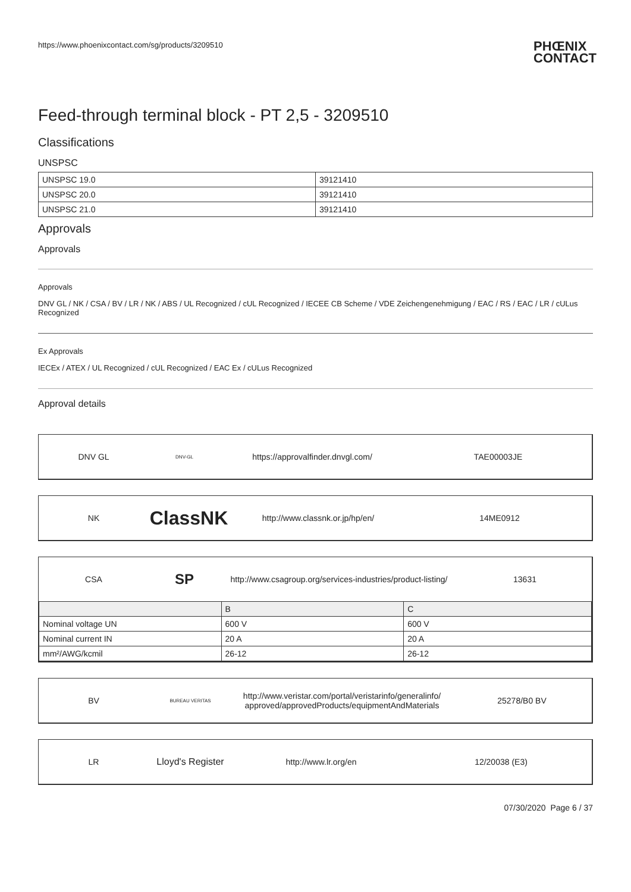https://www.phoenixcontact.com/sg/products/3209510 PHŒNIX
CONTACT
Feed-through terminal block - PT 2,5 - 3209510
Classifications
UNSPSC
| UNSPSC 19.0 | 39121410 |
| UNSPSC 20.0 | 39121410 |
| UNSPSC 21.0 | 39121410 |
Approvals
Approvals
Approvals
DNV GL / NK / CSA / BV / LR / NK / ABS / UL Recognized / cUL Recognized / IECEE CB Scheme / VDE Zeichengenehmigung / EAC / RS / EAC / LR / cULus Recognized
Ex Approvals
IECEx / ATEX / UL Recognized / cUL Recognized / EAC Ex / cULus Recognized
Approval details
DNV GL
DNV-GL
https://approvalfinder.dnvgl.com/ TAE00003JE
NK
ClassNK
http://www.classnk.or.jp/hp/en/ 14ME0912
CSA
SP
http://www.csagroup.org/services-industries/product-listing/
13631
| | B | C |
| Nominal voltage UN | 600 V | 600 V |
| Nominal current IN | 20 A | 20 A |
| mm²/AWG/kcmil | 26-12 | 26-12 |
BV
BUREAU VERITAS
http://www.veristar.com/portal/veristarinfo/generalinfo/
approved/approvedProducts/equipmentAndMaterials
25278/B0 BV
LR
Lloyd's Register
http://www.lr.org/en 12/20038 (E3)
07/30/2020 Page 6 / 37